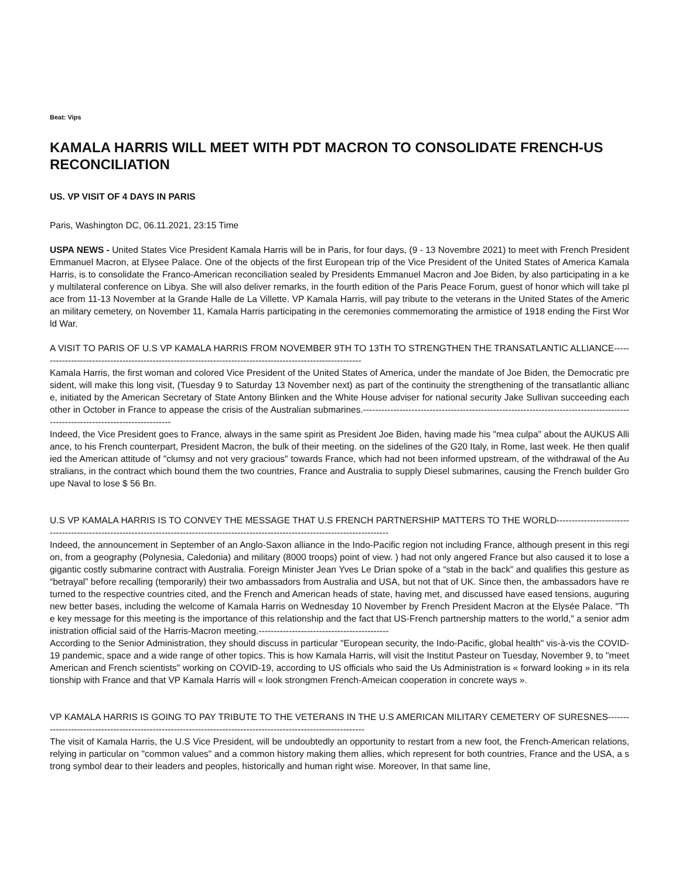Beat: Vips
KAMALA HARRIS WILL MEET WITH PDT MACRON TO CONSOLIDATE FRENCH-US RECONCILIATION
US. VP VISIT OF 4 DAYS IN PARIS
Paris, Washington DC, 06.11.2021, 23:15 Time
USPA NEWS - United States Vice President Kamala Harris will be in Paris, for four days, (9 - 13 Novembre 2021) to meet with French President Emmanuel Macron, at Elysee Palace. One of the objects of the first European trip of the Vice President of the United States of America Kamala Harris, is to consolidate the Franco-American reconciliation sealed by Presidents Emmanuel Macron and Joe Biden, by also participating in a key multilateral conference on Libya. She will also deliver remarks, in the fourth edition of the Paris Peace Forum, guest of honor which will take place from 11-13 November at la Grande Halle de La Villette. VP Kamala Harris, will pay tribute to the veterans in the United States of the American military cemetery, on November 11, Kamala Harris participating in the ceremonies commemorating the armistice of 1918 ending the First World War.
A VISIT TO PARIS OF U.S VP KAMALA HARRIS FROM NOVEMBER 9TH TO 13TH TO STRENGTHEN THE TRANSATLANTIC ALLIANCE------------------------------------------------------------------------------------------------------------
Kamala Harris, the first woman and colored Vice President of the United States of America, under the mandate of Joe Biden, the Democratic president, will make this long visit, (Tuesday 9 to Saturday 13 November next) as part of the continuity the strengthening of the transatlantic alliance, initiated by the American Secretary of State Antony Blinken and the White House adviser for national security Jake Sullivan succeeding each other in October in France to appease the crisis of the Australian submarines.--------------------------------------------------------------------------------------------------------------------------------
Indeed, the Vice President goes to France, always in the same spirit as President Joe Biden, having made his "mea culpa" about the AUKUS Alliance, to his French counterpart, President Macron, the bulk of their meeting. on the sidelines of the G20 Italy, in Rome, last week. He then qualified the American attitude of "clumsy and not very gracious" towards France, which had not been informed upstream, of the withdrawal of the Australians, in the contract which bound them the two countries, France and Australia to supply Diesel submarines, causing the French builder Groupe Naval to lose $ 56 Bn.
U.S VP KAMALA HARRIS IS TO CONVEY THE MESSAGE THAT U.S FRENCH PARTNERSHIP MATTERS TO THE WORLD----------------------------------------------------------------------------------------------------------------------------------------
Indeed, the announcement in September of an Anglo-Saxon alliance in the Indo-Pacific region not including France, although present in this region, from a geography (Polynesia, Caledonia) and military (8000 troops) point of view. ) had not only angered France but also caused it to lose a gigantic costly submarine contract with Australia. Foreign Minister Jean Yves Le Drian spoke of a “stab in the back” and qualifies this gesture as “betrayal” before recalling (temporarily) their two ambassadors from Australia and USA, but not that of UK. Since then, the ambassadors have returned to the respective countries cited, and the French and American heads of state, having met, and discussed have eased tensions, auguring new better bases, including the welcome of Kamala Harris on Wednesday 10 November by French President Macron at the Elysée Palace. "The key message for this meeting is the importance of this relationship and the fact that US-French partnership matters to the world," a senior administration official said of the Harris-Macron meeting.-------------------------------------------
According to the Senior Administration, they should discuss in particular "European security, the Indo-Pacific, global health" vis-à-vis the COVID-19 pandemic, space and a wide range of other topics. This is how Kamala Harris, will visit the Institut Pasteur on Tuesday, November 9, to "meet American and French scientists" working on COVID-19, according to US officials who said the Us Administration is « forward looking » in its relationship with France and that VP Kamala Harris will « look strongmen French-Ameican cooperation in concrete ways ».
VP KAMALA HARRIS IS GOING TO PAY TRIBUTE TO THE VETERANS IN THE U.S AMERICAN MILITARY CEMETERY OF SURESNES---------------------------------------------------------------------------------------------------------------
The visit of Kamala Harris, the U.S Vice President, will be undoubtedly an opportunity to restart from a new foot, the French-American relations, relying in particular on "common values" and a common history making them allies, which represent for both countries, France and the USA, a strong symbol dear to their leaders and peoples, historically and human right wise. Moreover, In that same line,